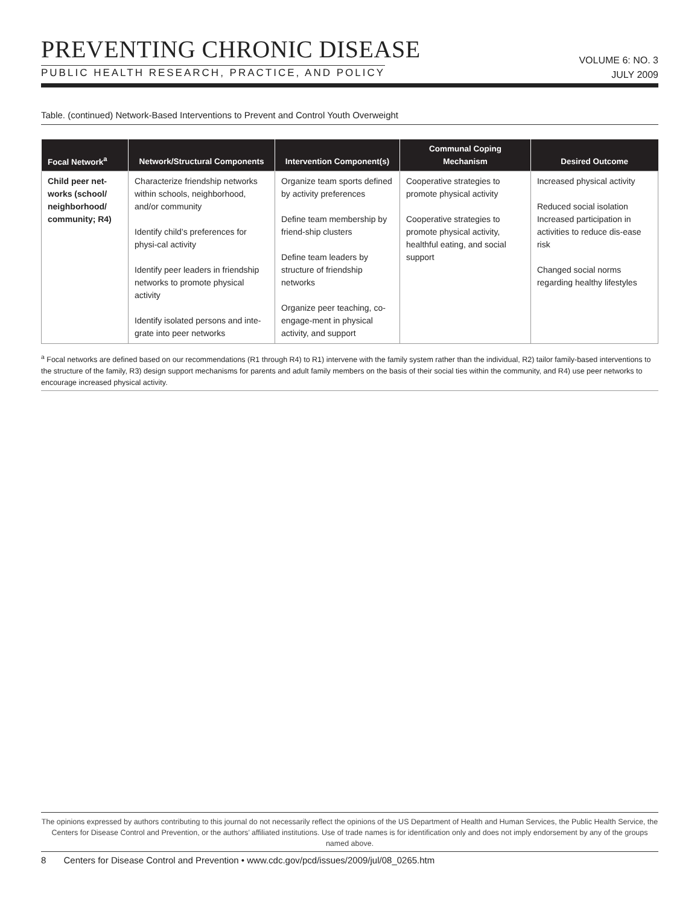PREVENTING CHRONIC DISEASE
PUBLIC HEALTH RESEARCH, PRACTICE, AND POLICY
VOLUME 6: NO. 3
JULY 2009
Table. (continued) Network-Based Interventions to Prevent and Control Youth Overweight
| Focal Network<sup>a</sup> | Network/Structural Components | Intervention Component(s) | Communal Coping Mechanism | Desired Outcome |
| --- | --- | --- | --- | --- |
| Child peer net-works (school/ neighborhood/ community; R4) | Characterize friendship networks within schools, neighborhood, and/or community Identify child’s preferences for physi-cal activity Identify peer leaders in friendship networks to promote physical activity Identify isolated persons and inte-grate into peer networks | Organize team sports defined by activity preferences Define team membership by friend-ship clusters Define team leaders by structure of friendship networks Organize peer teaching, co-engage-ment in physical activity, and support | Cooperative strategies to promote physical activity Cooperative strategies to promote physical activity, healthful eating, and social support | Increased physical activity Reduced social isolation Increased participation in activities to reduce dis-ease risk Changed social norms regarding healthy lifestyles |
<sup>a</sup> Focal networks are defined based on our recommendations (R1 through R4) to R1) intervene with the family system rather than the individual, R2) tailor family-based interventions to the structure of the family, R3) design support mechanisms for parents and adult family members on the basis of their social ties within the community, and R4) use peer networks to encourage increased physical activity.
The opinions expressed by authors contributing to this journal do not necessarily reflect the opinions of the US Department of Health and Human Services, the Public Health Service, the Centers for Disease Control and Prevention, or the authors’ affiliated institutions. Use of trade names is for identification only and does not imply endorsement by any of the groups named above.
8 Centers for Disease Control and Prevention • www.cdc.gov/pcd/issues/2009/jul/08_0265.htm